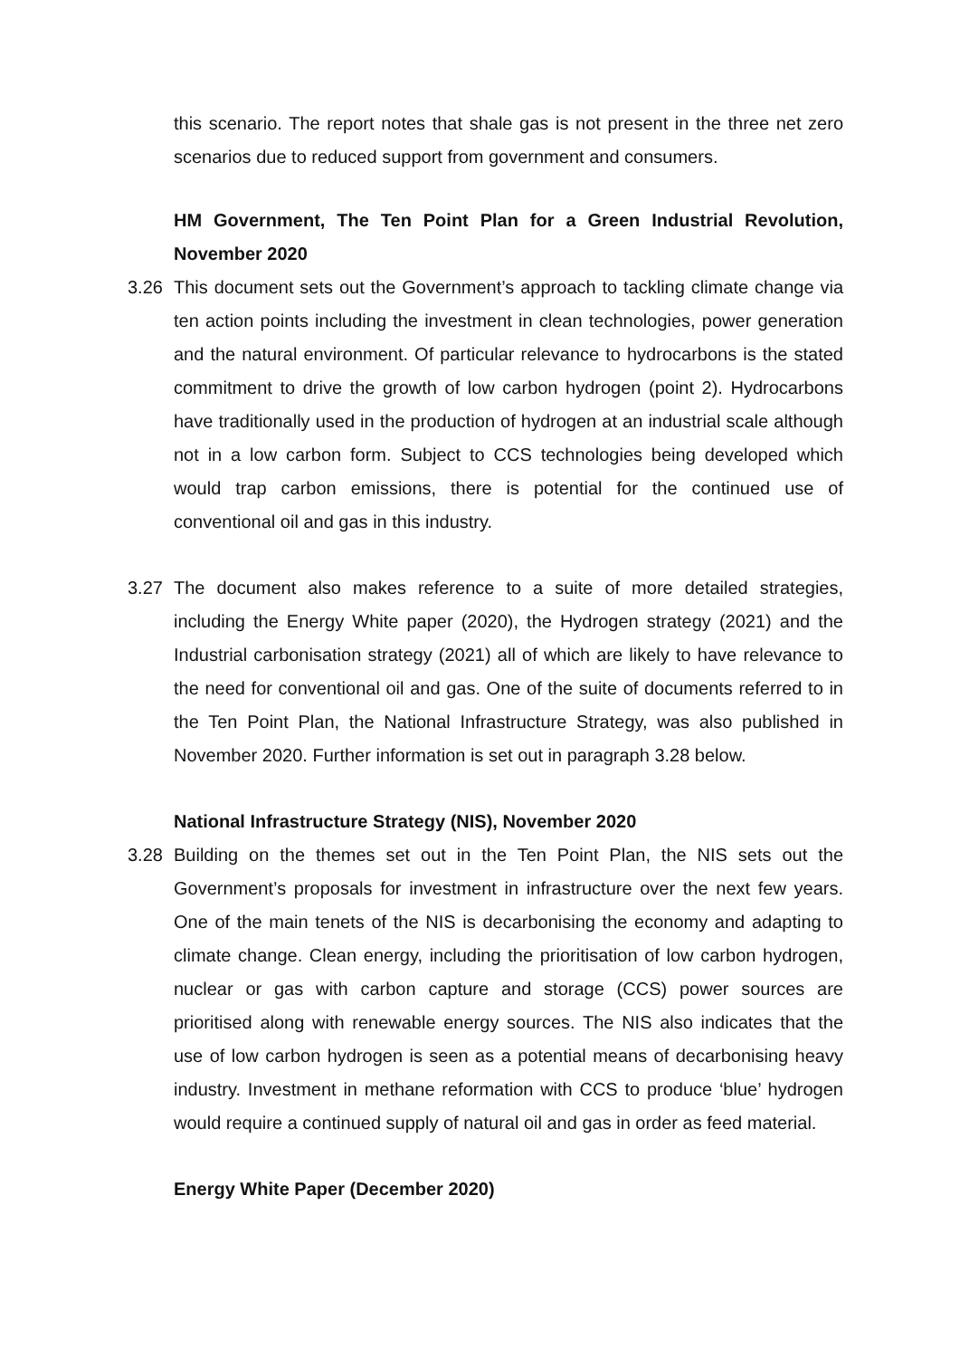this scenario. The report notes that shale gas is not present in the three net zero scenarios due to reduced support from government and consumers.
HM Government, The Ten Point Plan for a Green Industrial Revolution, November 2020
3.26 This document sets out the Government’s approach to tackling climate change via ten action points including the investment in clean technologies, power generation and the natural environment. Of particular relevance to hydrocarbons is the stated commitment to drive the growth of low carbon hydrogen (point 2). Hydrocarbons have traditionally used in the production of hydrogen at an industrial scale although not in a low carbon form. Subject to CCS technologies being developed which would trap carbon emissions, there is potential for the continued use of conventional oil and gas in this industry.
3.27 The document also makes reference to a suite of more detailed strategies, including the Energy White paper (2020), the Hydrogen strategy (2021) and the Industrial carbonisation strategy (2021) all of which are likely to have relevance to the need for conventional oil and gas. One of the suite of documents referred to in the Ten Point Plan, the National Infrastructure Strategy, was also published in November 2020. Further information is set out in paragraph 3.28 below.
National Infrastructure Strategy (NIS), November 2020
3.28 Building on the themes set out in the Ten Point Plan, the NIS sets out the Government’s proposals for investment in infrastructure over the next few years. One of the main tenets of the NIS is decarbonising the economy and adapting to climate change. Clean energy, including the prioritisation of low carbon hydrogen, nuclear or gas with carbon capture and storage (CCS) power sources are prioritised along with renewable energy sources. The NIS also indicates that the use of low carbon hydrogen is seen as a potential means of decarbonising heavy industry. Investment in methane reformation with CCS to produce ‘blue’ hydrogen would require a continued supply of natural oil and gas in order as feed material.
Energy White Paper (December 2020)